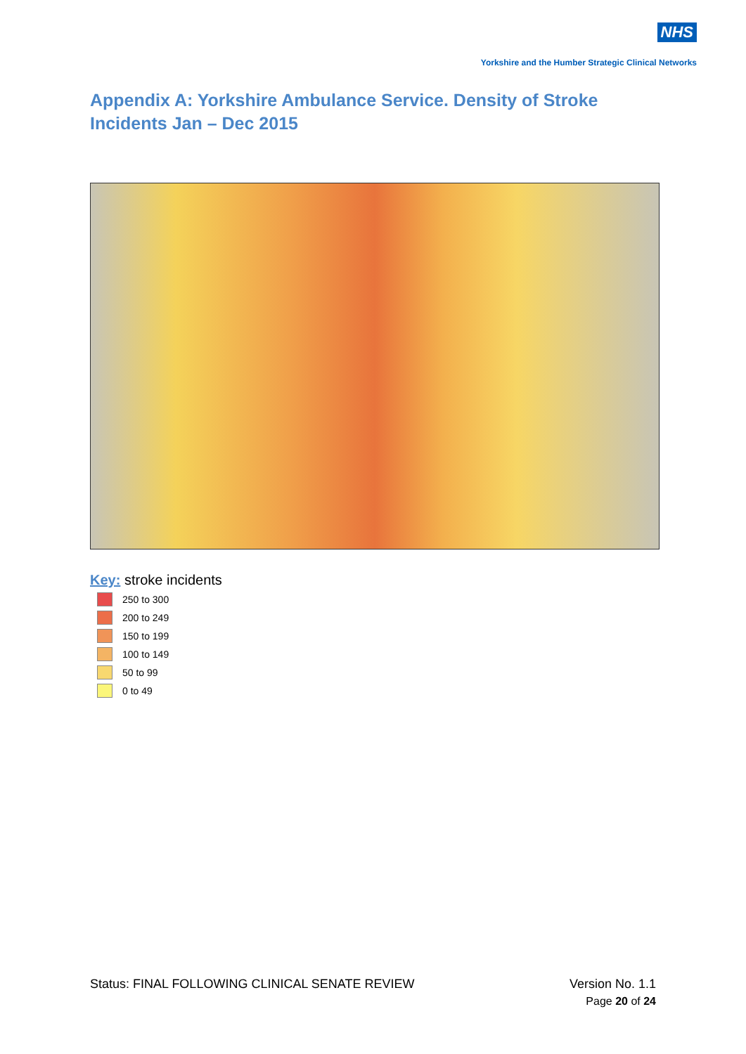NHS
Yorkshire and the Humber Strategic Clinical Networks
Appendix A: Yorkshire Ambulance Service. Density of Stroke Incidents Jan – Dec 2015
Key: stroke incidents
250 to 300
200 to 249
150 to 199
100 to 149
50 to 99
0 to 49
Status: FINAL FOLLOWING CLINICAL SENATE REVIEW Version No. 1.1
Page 20 of 24